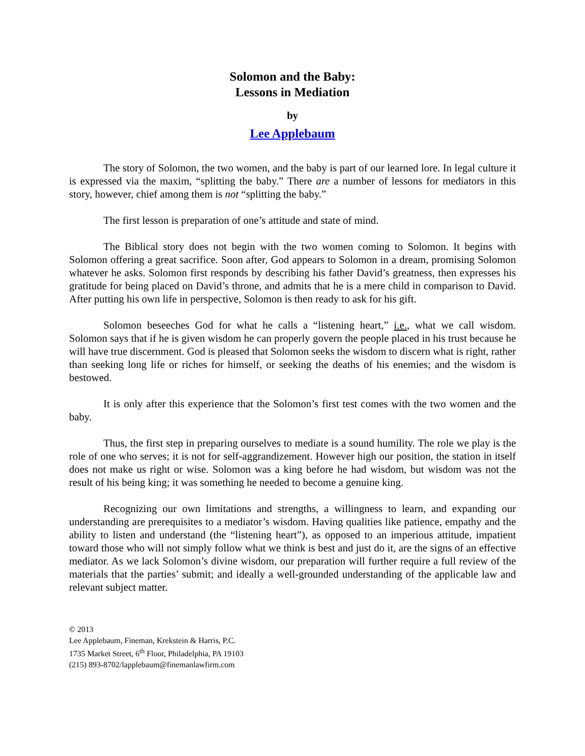Solomon and the Baby:
Lessons in Mediation
by
Lee Applebaum
The story of Solomon, the two women, and the baby is part of our learned lore. In legal culture it is expressed via the maxim, “splitting the baby.” There are a number of lessons for mediators in this story, however, chief among them is not “splitting the baby.”
The first lesson is preparation of one’s attitude and state of mind.
The Biblical story does not begin with the two women coming to Solomon. It begins with Solomon offering a great sacrifice. Soon after, God appears to Solomon in a dream, promising Solomon whatever he asks. Solomon first responds by describing his father David’s greatness, then expresses his gratitude for being placed on David’s throne, and admits that he is a mere child in comparison to David. After putting his own life in perspective, Solomon is then ready to ask for his gift.
Solomon beseeches God for what he calls a “listening heart,” i.e., what we call wisdom. Solomon says that if he is given wisdom he can properly govern the people placed in his trust because he will have true discernment. God is pleased that Solomon seeks the wisdom to discern what is right, rather than seeking long life or riches for himself, or seeking the deaths of his enemies; and the wisdom is bestowed.
It is only after this experience that the Solomon’s first test comes with the two women and the baby.
Thus, the first step in preparing ourselves to mediate is a sound humility. The role we play is the role of one who serves; it is not for self-aggrandizement. However high our position, the station in itself does not make us right or wise. Solomon was a king before he had wisdom, but wisdom was not the result of his being king; it was something he needed to become a genuine king.
Recognizing our own limitations and strengths, a willingness to learn, and expanding our understanding are prerequisites to a mediator’s wisdom. Having qualities like patience, empathy and the ability to listen and understand (the “listening heart”), as opposed to an imperious attitude, impatient toward those who will not simply follow what we think is best and just do it, are the signs of an effective mediator. As we lack Solomon’s divine wisdom, our preparation will further require a full review of the materials that the parties’ submit; and ideally a well-grounded understanding of the applicable law and relevant subject matter.
© 2013
Lee Applebaum, Fineman, Krekstein & Harris, P.C.
1735 Market Street, 6<sup>th</sup> Floor, Philadelphia, PA 19103
(215) 893-8702/lapplebaum@finemanlawfirm.com